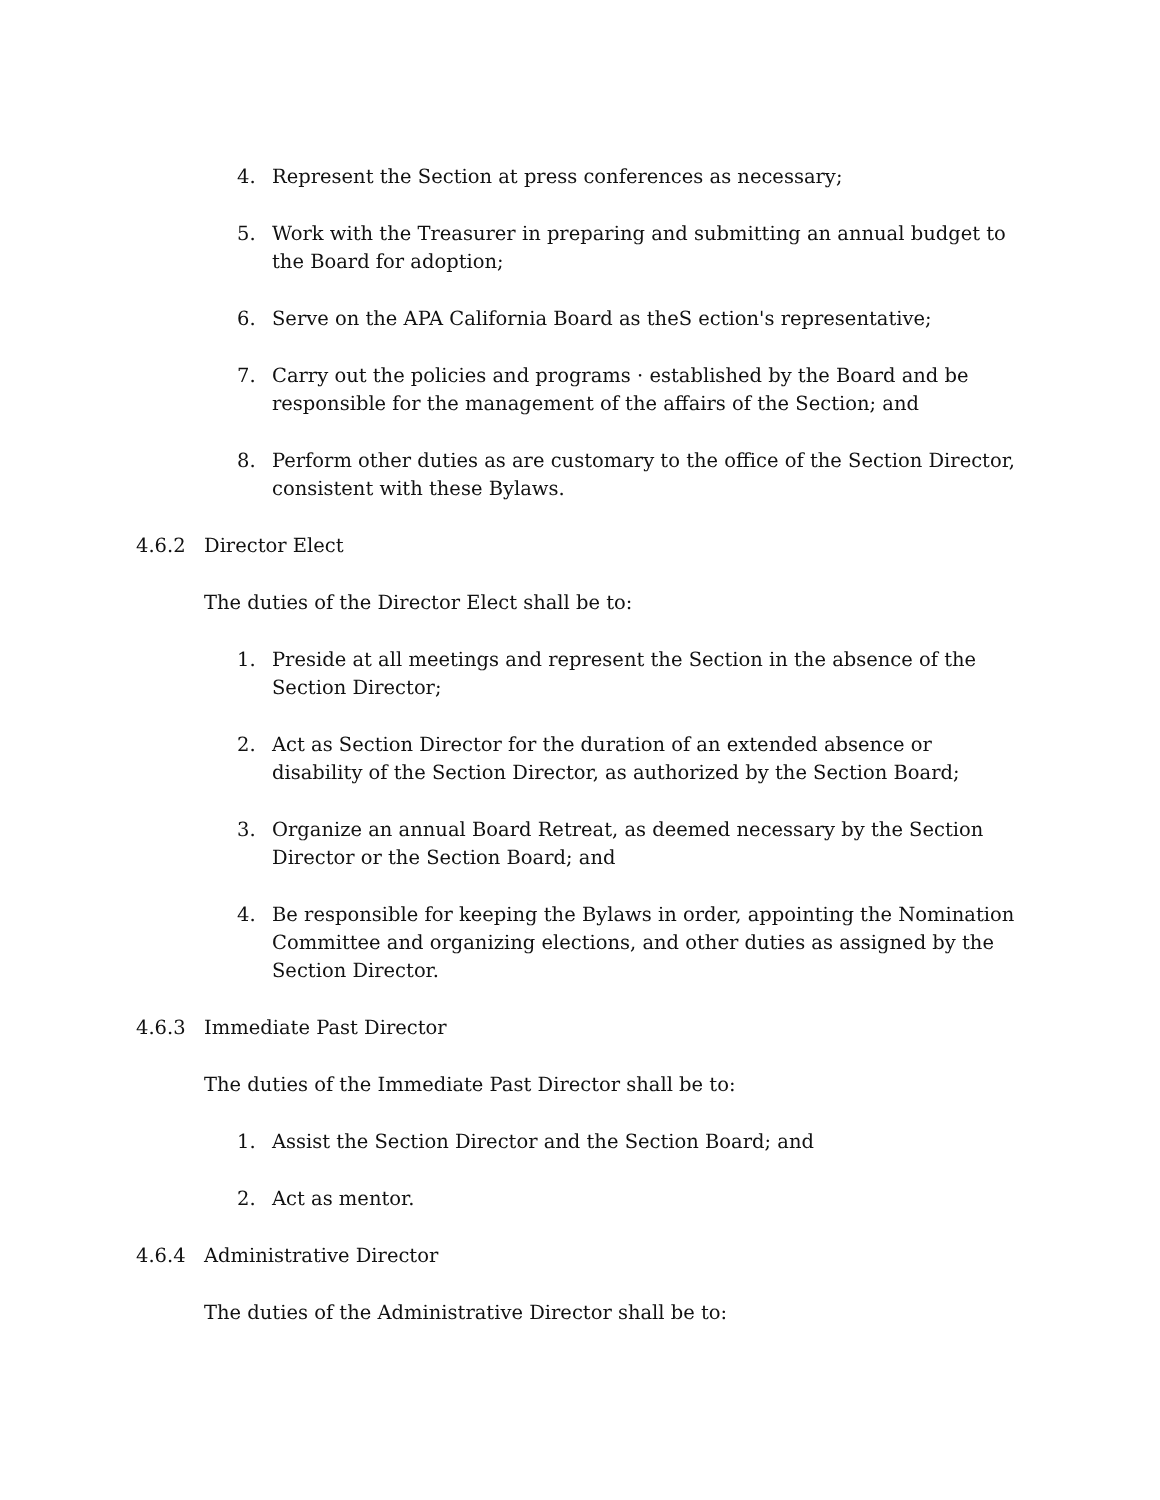4. Represent the Section at press conferences as necessary;
5. Work with the Treasurer in preparing and submitting an annual budget to the Board for adoption;
6. Serve on the APA California Board as theS ection's representative;
7. Carry out the policies and programs · established by the Board and be responsible for the management of the affairs of the Section; and
8. Perform other duties as are customary to the office of the Section Director, consistent with these Bylaws.
4.6.2 Director Elect
The duties of the Director Elect shall be to:
1. Preside at all meetings and represent the Section in the absence of the Section Director;
2. Act as Section Director for the duration of an extended absence or disability of the Section Director, as authorized by the Section Board;
3. Organize an annual Board Retreat, as deemed necessary by the Section Director or the Section Board; and
4. Be responsible for keeping the Bylaws in order, appointing the Nomination Committee and organizing elections, and other duties as assigned by the Section Director.
4.6.3 Immediate Past Director
The duties of the Immediate Past Director shall be to:
1. Assist the Section Director and the Section Board; and
2. Act as mentor.
4.6.4 Administrative Director
The duties of the Administrative Director shall be to: